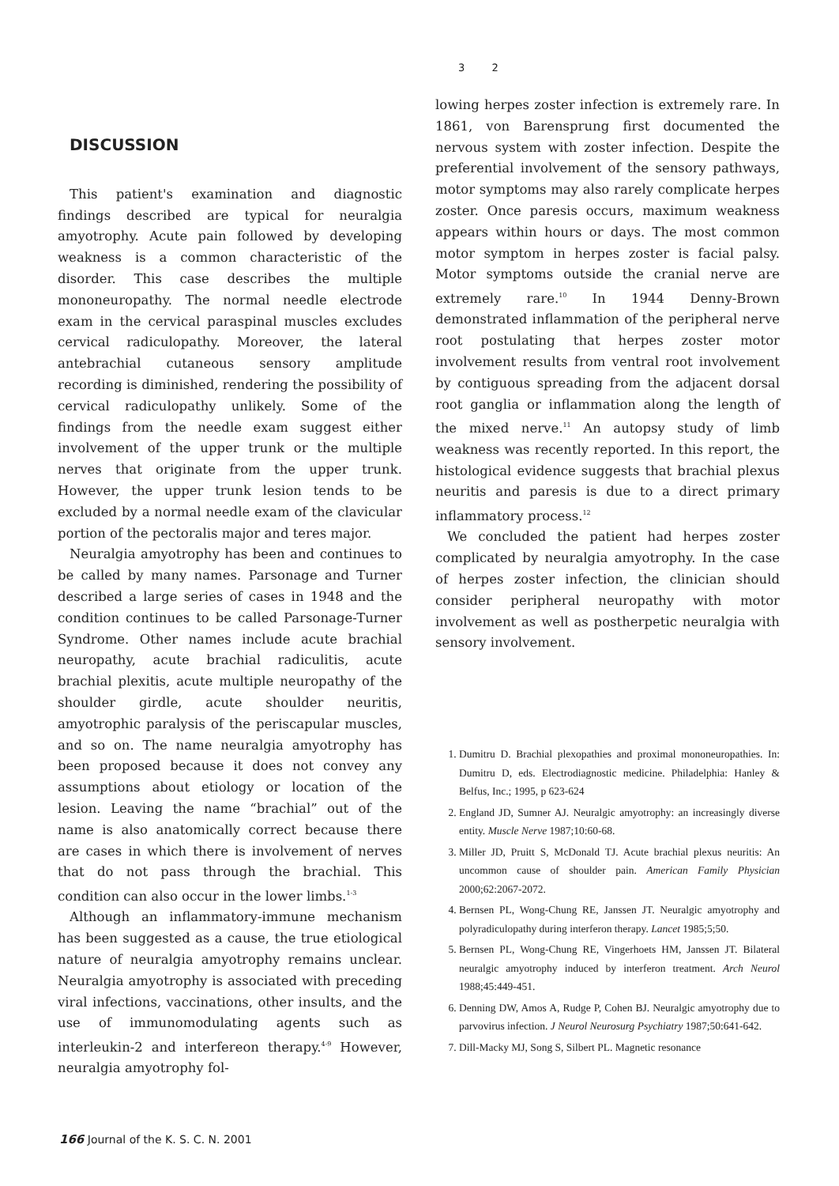3 2
DISCUSSION
This patient's examination and diagnostic findings described are typical for neuralgia amyotrophy. Acute pain followed by developing weakness is a common characteristic of the disorder. This case describes the multiple mononeuropathy. The normal needle electrode exam in the cervical paraspinal muscles excludes cervical radiculopathy. Moreover, the lateral antebrachial cutaneous sensory amplitude recording is diminished, rendering the possibility of cervical radiculopathy unlikely. Some of the findings from the needle exam suggest either involvement of the upper trunk or the multiple nerves that originate from the upper trunk. However, the upper trunk lesion tends to be excluded by a normal needle exam of the clavicular portion of the pectoralis major and teres major.
Neuralgia amyotrophy has been and continues to be called by many names. Parsonage and Turner described a large series of cases in 1948 and the condition continues to be called Parsonage-Turner Syndrome. Other names include acute brachial neuropathy, acute brachial radiculitis, acute brachial plexitis, acute multiple neuropathy of the shoulder girdle, acute shoulder neuritis, amyotrophic paralysis of the periscapular muscles, and so on. The name neuralgia amyotrophy has been proposed because it does not convey any assumptions about etiology or location of the lesion. Leaving the name “brachial” out of the name is also anatomically correct because there are cases in which there is involvement of nerves that do not pass through the brachial. This condition can also occur in the lower limbs.<sup>1-3</sup>
Although an inflammatory-immune mechanism has been suggested as a cause, the true etiological nature of neuralgia amyotrophy remains unclear. Neuralgia amyotrophy is associated with preceding viral infections, vaccinations, other insults, and the use of immunomodulating agents such as interleukin-2 and interfereon therapy.<sup>4-9</sup> However, neuralgia amyotrophy fol-
lowing herpes zoster infection is extremely rare. In 1861, von Barensprung first documented the nervous system with zoster infection. Despite the preferential involvement of the sensory pathways, motor symptoms may also rarely complicate herpes zoster. Once paresis occurs, maximum weakness appears within hours or days. The most common motor symptom in herpes zoster is facial palsy. Motor symptoms outside the cranial nerve are extremely rare.<sup>10</sup> In 1944 Denny-Brown demonstrated inflammation of the peripheral nerve root postulating that herpes zoster motor involvement results from ventral root involvement by contiguous spreading from the adjacent dorsal root ganglia or inflammation along the length of the mixed nerve.<sup>11</sup> An autopsy study of limb weakness was recently reported. In this report, the histological evidence suggests that brachial plexus neuritis and paresis is due to a direct primary inflammatory process.<sup>12</sup>
We concluded the patient had herpes zoster complicated by neuralgia amyotrophy. In the case of herpes zoster infection, the clinician should consider peripheral neuropathy with motor involvement as well as postherpetic neuralgia with sensory involvement.
1. Dumitru D. Brachial plexopathies and proximal mononeuropathies. In: Dumitru D, eds. Electrodiagnostic medicine. Philadelphia: Hanley & Belfus, Inc.; 1995, p 623-624
2. England JD, Sumner AJ. Neuralgic amyotrophy: an increasingly diverse entity. Muscle Nerve 1987;10:60-68.
3. Miller JD, Pruitt S, McDonald TJ. Acute brachial plexus neuritis: An uncommon cause of shoulder pain. American Family Physician 2000;62:2067-2072.
4. Bernsen PL, Wong-Chung RE, Janssen JT. Neuralgic amyotrophy and polyradiculopathy during interferon therapy. Lancet 1985;5;50.
5. Bernsen PL, Wong-Chung RE, Vingerhoets HM, Janssen JT. Bilateral neuralgic amyotrophy induced by interferon treatment. Arch Neurol 1988;45:449-451.
6. Denning DW, Amos A, Rudge P, Cohen BJ. Neuralgic amyotrophy due to parvovirus infection. J Neurol Neurosurg Psychiatry 1987;50:641-642.
7. Dill-Macky MJ, Song S, Silbert PL. Magnetic resonance
166 Journal of the K. S. C. N. 2001